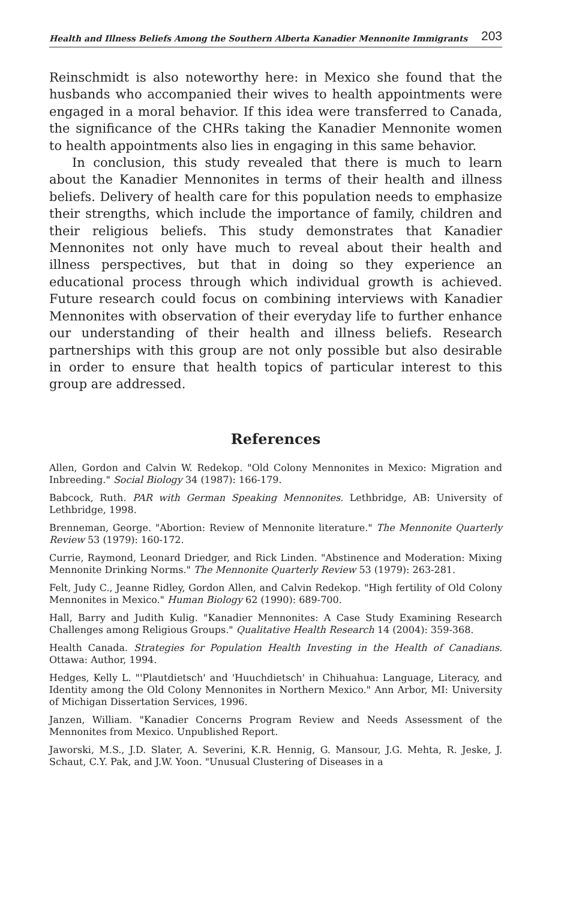Health and Illness Beliefs Among the Southern Alberta Kanadier Mennonite Immigrants 203
Reinschmidt is also noteworthy here: in Mexico she found that the husbands who accompanied their wives to health appointments were engaged in a moral behavior. If this idea were transferred to Canada, the significance of the CHRs taking the Kanadier Mennonite women to health appointments also lies in engaging in this same behavior.
In conclusion, this study revealed that there is much to learn about the Kanadier Mennonites in terms of their health and illness beliefs. Delivery of health care for this population needs to emphasize their strengths, which include the importance of family, children and their religious beliefs. This study demonstrates that Kanadier Mennonites not only have much to reveal about their health and illness perspectives, but that in doing so they experience an educational process through which individual growth is achieved. Future research could focus on combining interviews with Kanadier Mennonites with observation of their everyday life to further enhance our understanding of their health and illness beliefs. Research partnerships with this group are not only possible but also desirable in order to ensure that health topics of particular interest to this group are addressed.
References
Allen, Gordon and Calvin W. Redekop. "Old Colony Mennonites in Mexico: Migration and Inbreeding." Social Biology 34 (1987): 166-179.
Babcock, Ruth. PAR with German Speaking Mennonites. Lethbridge, AB: University of Lethbridge, 1998.
Brenneman, George. "Abortion: Review of Mennonite literature." The Mennonite Quarterly Review 53 (1979): 160-172.
Currie, Raymond, Leonard Driedger, and Rick Linden. "Abstinence and Moderation: Mixing Mennonite Drinking Norms." The Mennonite Quarterly Review 53 (1979): 263-281.
Felt, Judy C., Jeanne Ridley, Gordon Allen, and Calvin Redekop. "High fertility of Old Colony Mennonites in Mexico." Human Biology 62 (1990): 689-700.
Hall, Barry and Judith Kulig. "Kanadier Mennonites: A Case Study Examining Research Challenges among Religious Groups." Qualitative Health Research 14 (2004): 359-368.
Health Canada. Strategies for Population Health Investing in the Health of Canadians. Ottawa: Author, 1994.
Hedges, Kelly L. "'Plautdietsch' and 'Huuchdietsch' in Chihuahua: Language, Literacy, and Identity among the Old Colony Mennonites in Northern Mexico." Ann Arbor, MI: University of Michigan Dissertation Services, 1996.
Janzen, William. "Kanadier Concerns Program Review and Needs Assessment of the Mennonites from Mexico. Unpublished Report.
Jaworski, M.S., J.D. Slater, A. Severini, K.R. Hennig, G. Mansour, J.G. Mehta, R. Jeske, J. Schaut, C.Y. Pak, and J.W. Yoon. "Unusual Clustering of Diseases in a